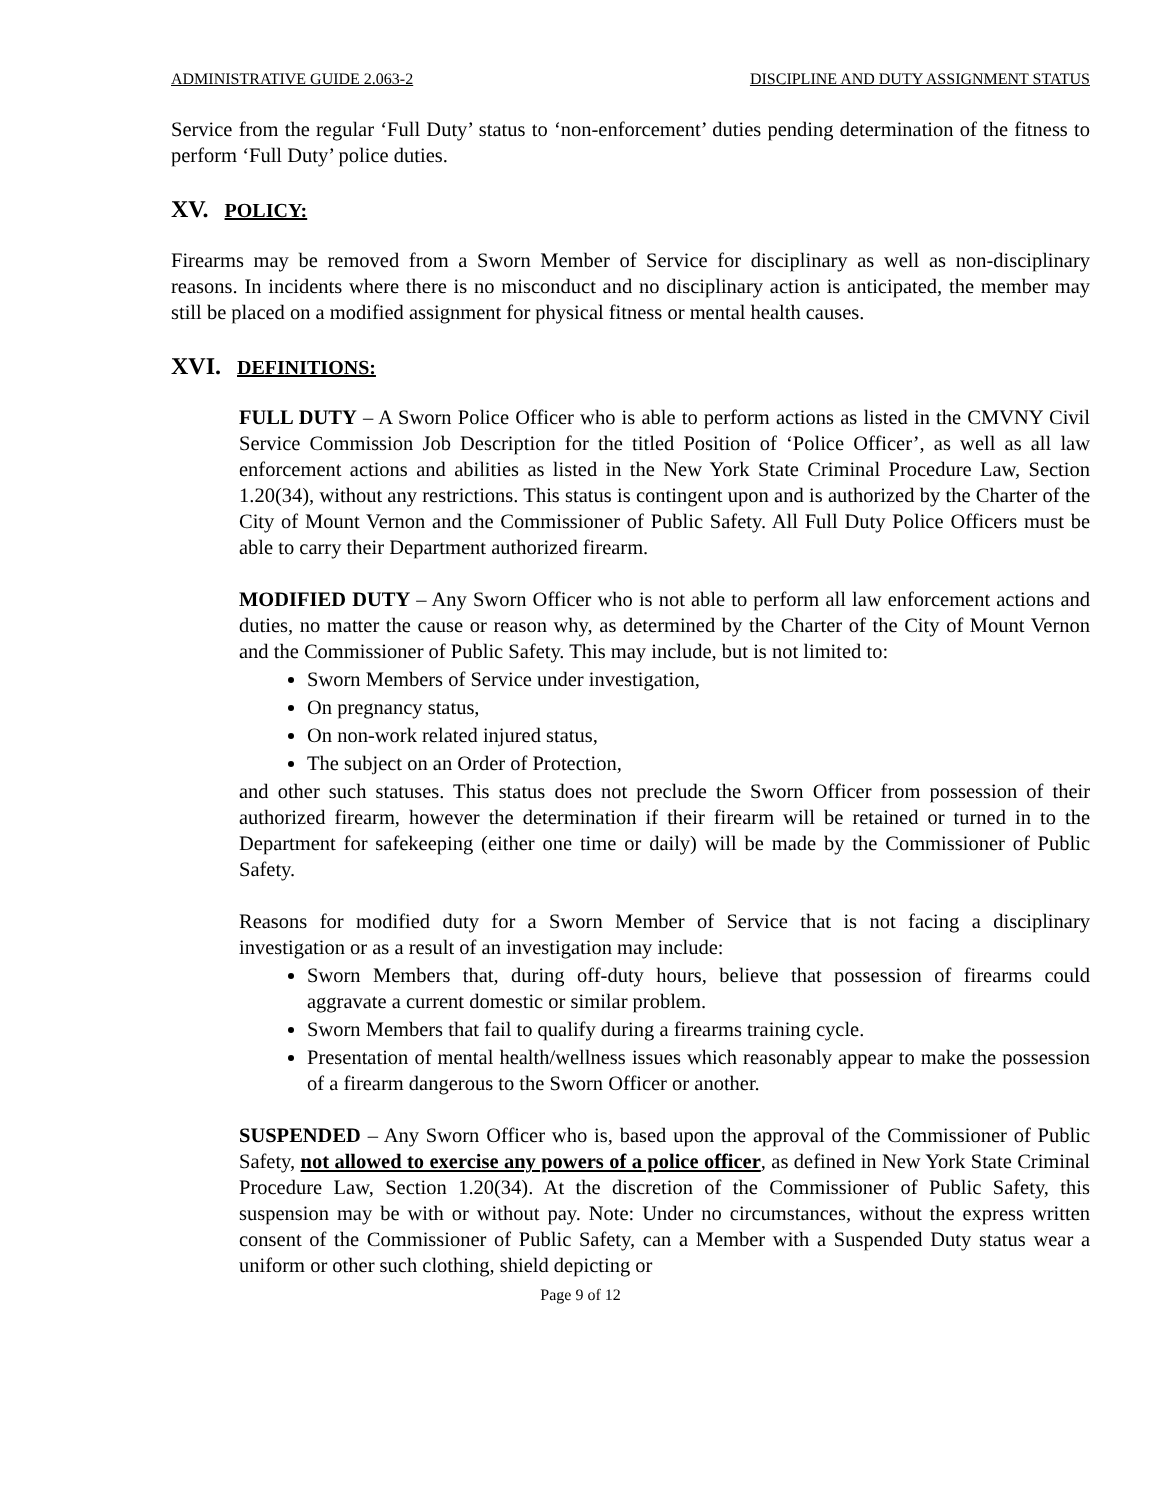ADMINISTRATIVE GUIDE 2.063-2 DISCIPLINE AND DUTY ASSIGNMENT STATUS
Service from the regular ‘Full Duty’ status to ‘non-enforcement’ duties pending determination of the fitness to perform ‘Full Duty’ police duties.
XV. POLICY:
Firearms may be removed from a Sworn Member of Service for disciplinary as well as non-disciplinary reasons. In incidents where there is no misconduct and no disciplinary action is anticipated, the member may still be placed on a modified assignment for physical fitness or mental health causes.
XVI. DEFINITIONS:
FULL DUTY – A Sworn Police Officer who is able to perform actions as listed in the CMVNY Civil Service Commission Job Description for the titled Position of ‘Police Officer’, as well as all law enforcement actions and abilities as listed in the New York State Criminal Procedure Law, Section 1.20(34), without any restrictions. This status is contingent upon and is authorized by the Charter of the City of Mount Vernon and the Commissioner of Public Safety. All Full Duty Police Officers must be able to carry their Department authorized firearm.
MODIFIED DUTY – Any Sworn Officer who is not able to perform all law enforcement actions and duties, no matter the cause or reason why, as determined by the Charter of the City of Mount Vernon and the Commissioner of Public Safety. This may include, but is not limited to:
Sworn Members of Service under investigation,
On pregnancy status,
On non-work related injured status,
The subject on an Order of Protection,
and other such statuses. This status does not preclude the Sworn Officer from possession of their authorized firearm, however the determination if their firearm will be retained or turned in to the Department for safekeeping (either one time or daily) will be made by the Commissioner of Public Safety.
Reasons for modified duty for a Sworn Member of Service that is not facing a disciplinary investigation or as a result of an investigation may include:
Sworn Members that, during off-duty hours, believe that possession of firearms could aggravate a current domestic or similar problem.
Sworn Members that fail to qualify during a firearms training cycle.
Presentation of mental health/wellness issues which reasonably appear to make the possession of a firearm dangerous to the Sworn Officer or another.
SUSPENDED – Any Sworn Officer who is, based upon the approval of the Commissioner of Public Safety, not allowed to exercise any powers of a police officer, as defined in New York State Criminal Procedure Law, Section 1.20(34). At the discretion of the Commissioner of Public Safety, this suspension may be with or without pay. Note: Under no circumstances, without the express written consent of the Commissioner of Public Safety, can a Member with a Suspended Duty status wear a uniform or other such clothing, shield depicting or
Page 9 of 12